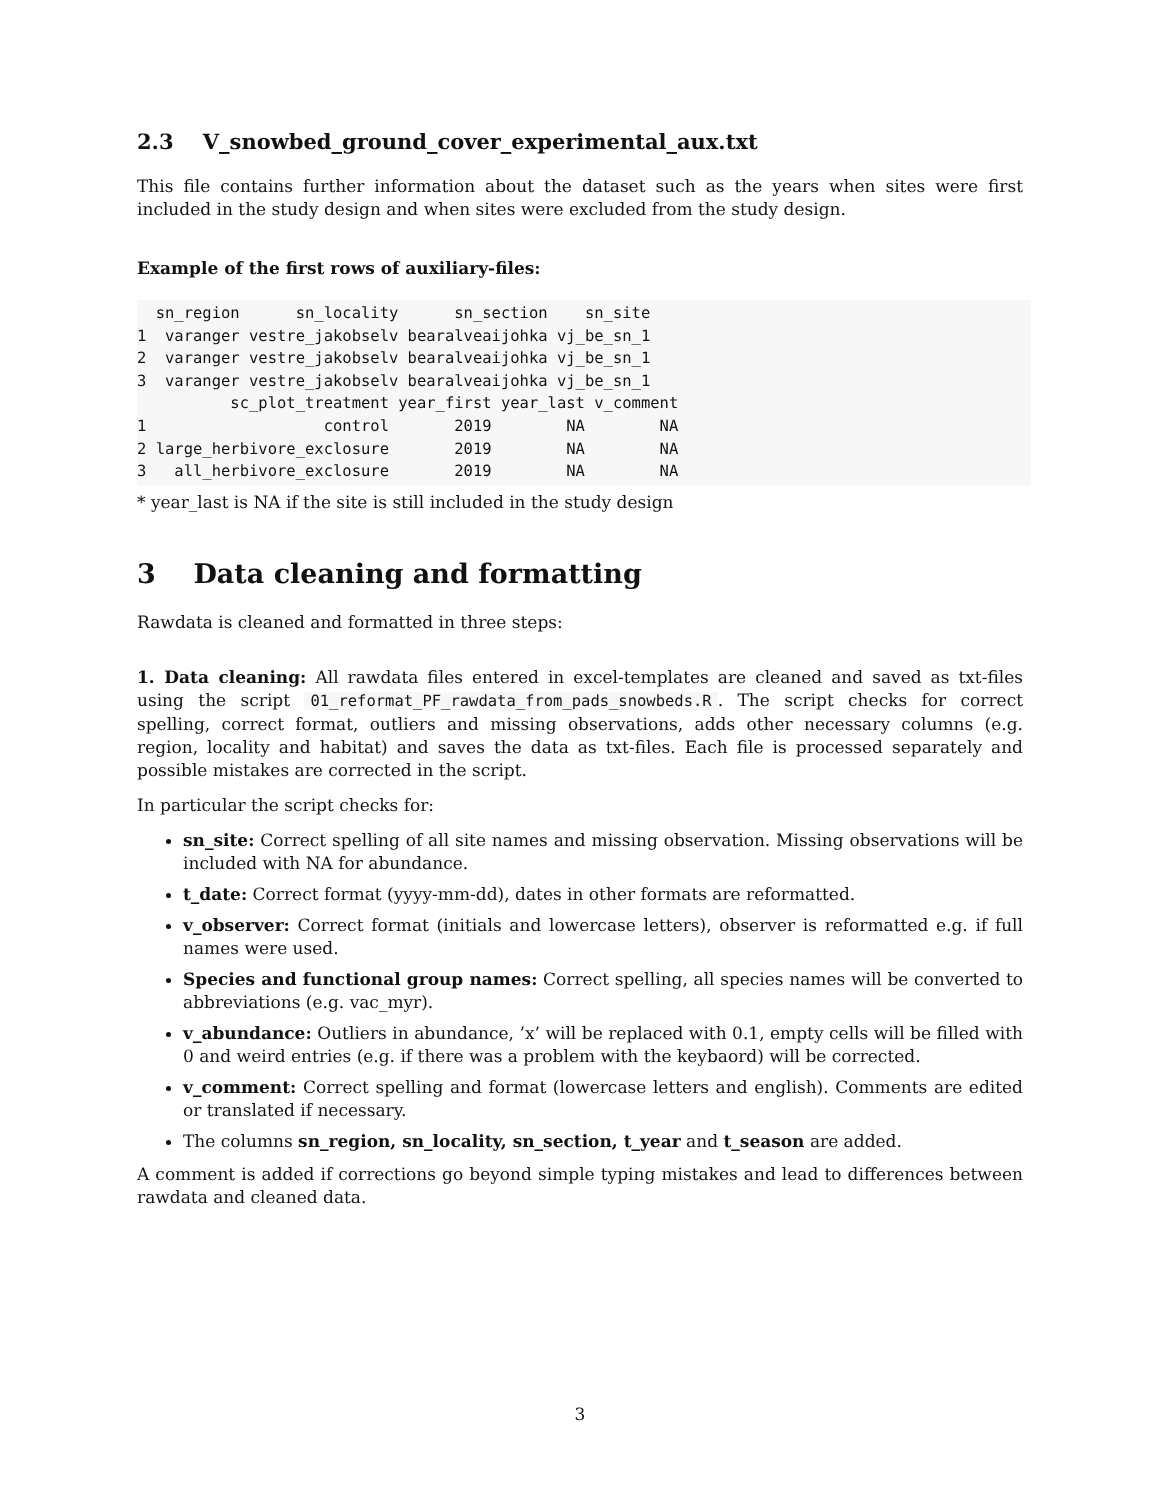2.3 V_snowbed_ground_cover_experimental_aux.txt
This file contains further information about the dataset such as the years when sites were first included in the study design and when sites were excluded from the study design.
Example of the first rows of auxiliary-files:
  sn_region      sn_locality      sn_section    sn_site
1  varanger vestre_jakobselv bearalveaijohka vj_be_sn_1
2  varanger vestre_jakobselv bearalveaijohka vj_be_sn_1
3  varanger vestre_jakobselv bearalveaijohka vj_be_sn_1
          sc_plot_treatment year_first year_last v_comment
1                   control       2019        NA        NA
2 large_herbivore_exclosure       2019        NA        NA
3   all_herbivore_exclosure       2019        NA        NA
* year_last is NA if the site is still included in the study design
3 Data cleaning and formatting
Rawdata is cleaned and formatted in three steps:
1. Data cleaning: All rawdata files entered in excel-templates are cleaned and saved as txt-files using the script 01_reformat_PF_rawdata_from_pads_snowbeds.R. The script checks for correct spelling, correct format, outliers and missing observations, adds other necessary columns (e.g. region, locality and habitat) and saves the data as txt-files. Each file is processed separately and possible mistakes are corrected in the script.
In particular the script checks for:
sn_site: Correct spelling of all site names and missing observation. Missing observations will be included with NA for abundance.
t_date: Correct format (yyyy-mm-dd), dates in other formats are reformatted.
v_observer: Correct format (initials and lowercase letters), observer is reformatted e.g. if full names were used.
Species and functional group names: Correct spelling, all species names will be converted to abbreviations (e.g. vac_myr).
v_abundance: Outliers in abundance, ’x’ will be replaced with 0.1, empty cells will be filled with 0 and weird entries (e.g. if there was a problem with the keybaord) will be corrected.
v_comment: Correct spelling and format (lowercase letters and english). Comments are edited or translated if necessary.
The columns sn_region, sn_locality, sn_section, t_year and t_season are added.
A comment is added if corrections go beyond simple typing mistakes and lead to differences between rawdata and cleaned data.
3